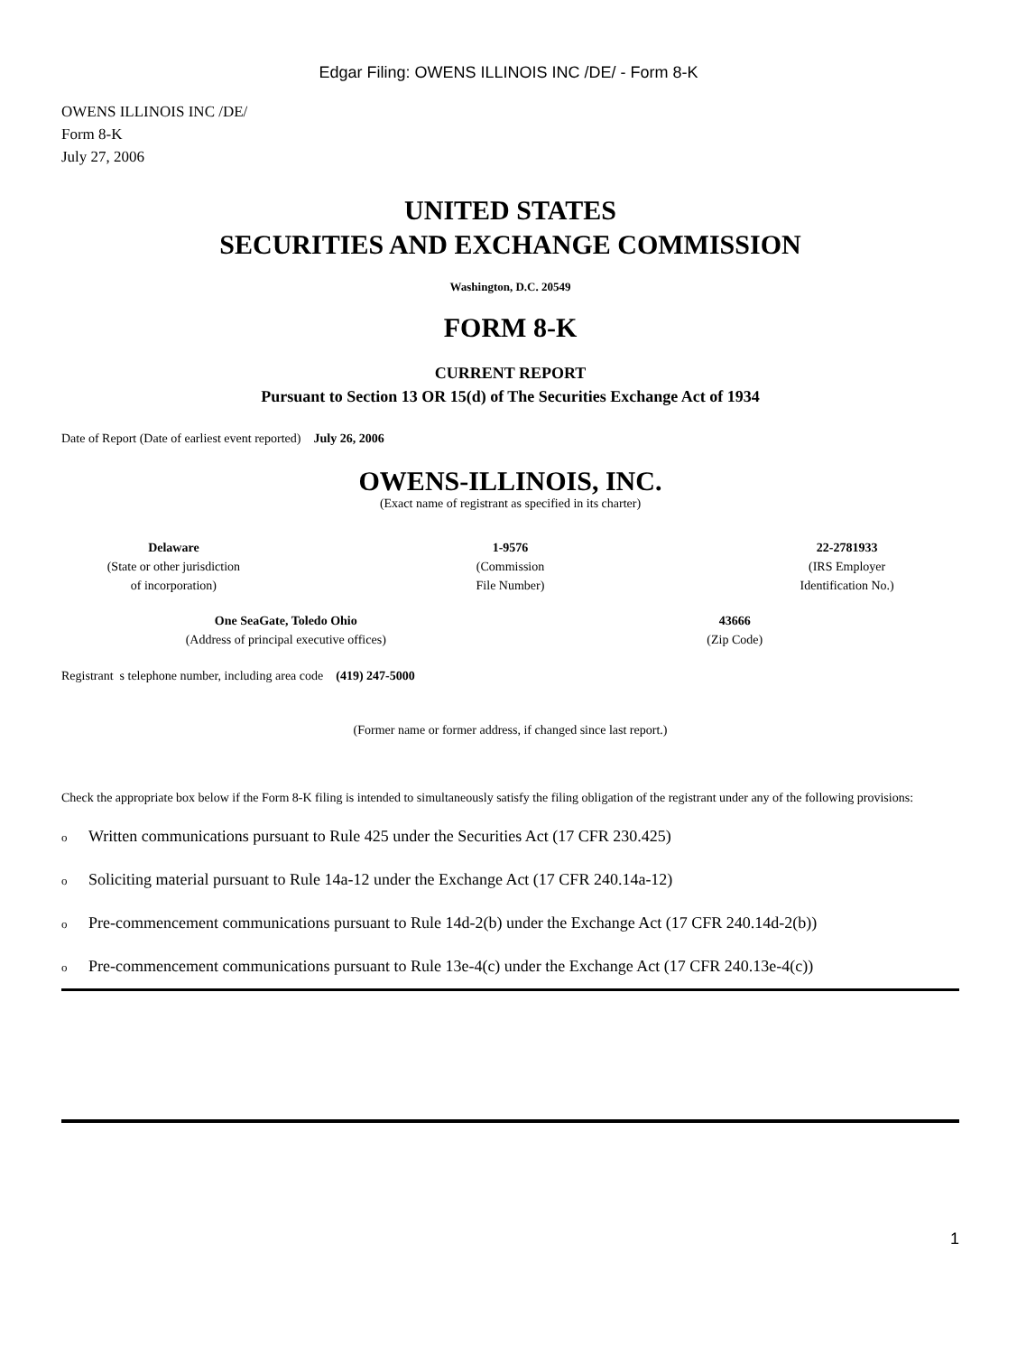Edgar Filing: OWENS ILLINOIS INC /DE/ - Form 8-K
OWENS ILLINOIS INC /DE/
Form 8-K
July 27, 2006
UNITED STATES
SECURITIES AND EXCHANGE COMMISSION
Washington, D.C. 20549
FORM 8-K
CURRENT REPORT
Pursuant to Section 13 OR 15(d) of The Securities Exchange Act of 1934
Date of Report (Date of earliest event reported) July 26, 2006
OWENS-ILLINOIS, INC.
(Exact name of registrant as specified in its charter)
| Delaware (State or other jurisdiction of incorporation) | 1-9576 (Commission File Number) | 22-2781933 (IRS Employer Identification No.) |
| One SeaGate, Toledo Ohio (Address of principal executive offices) | 43666 (Zip Code) |
Registrant s telephone number, including area code (419) 247-5000
(Former name or former address, if changed since last report.)
Check the appropriate box below if the Form 8-K filing is intended to simultaneously satisfy the filing obligation of the registrant under any of the following provisions:
o Written communications pursuant to Rule 425 under the Securities Act (17 CFR 230.425)
o Soliciting material pursuant to Rule 14a-12 under the Exchange Act (17 CFR 240.14a-12)
o Pre-commencement communications pursuant to Rule 14d-2(b) under the Exchange Act (17 CFR 240.14d-2(b))
o Pre-commencement communications pursuant to Rule 13e-4(c) under the Exchange Act (17 CFR 240.13e-4(c))
1